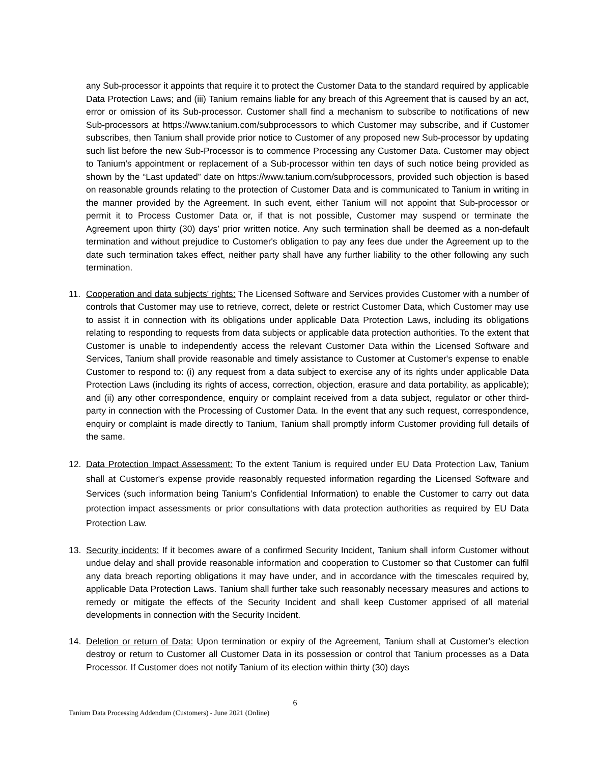any Sub-processor it appoints that require it to protect the Customer Data to the standard required by applicable Data Protection Laws; and (iii) Tanium remains liable for any breach of this Agreement that is caused by an act, error or omission of its Sub-processor. Customer shall find a mechanism to subscribe to notifications of new Sub-processors at https://www.tanium.com/subprocessors to which Customer may subscribe, and if Customer subscribes, then Tanium shall provide prior notice to Customer of any proposed new Sub-processor by updating such list before the new Sub-Processor is to commence Processing any Customer Data. Customer may object to Tanium's appointment or replacement of a Sub-processor within ten days of such notice being provided as shown by the “Last updated” date on https://www.tanium.com/subprocessors, provided such objection is based on reasonable grounds relating to the protection of Customer Data and is communicated to Tanium in writing in the manner provided by the Agreement. In such event, either Tanium will not appoint that Sub-processor or permit it to Process Customer Data or, if that is not possible, Customer may suspend or terminate the Agreement upon thirty (30) days’ prior written notice. Any such termination shall be deemed as a non-default termination and without prejudice to Customer's obligation to pay any fees due under the Agreement up to the date such termination takes effect, neither party shall have any further liability to the other following any such termination.
11. Cooperation and data subjects' rights: The Licensed Software and Services provides Customer with a number of controls that Customer may use to retrieve, correct, delete or restrict Customer Data, which Customer may use to assist it in connection with its obligations under applicable Data Protection Laws, including its obligations relating to responding to requests from data subjects or applicable data protection authorities. To the extent that Customer is unable to independently access the relevant Customer Data within the Licensed Software and Services, Tanium shall provide reasonable and timely assistance to Customer at Customer's expense to enable Customer to respond to: (i) any request from a data subject to exercise any of its rights under applicable Data Protection Laws (including its rights of access, correction, objection, erasure and data portability, as applicable); and (ii) any other correspondence, enquiry or complaint received from a data subject, regulator or other third-party in connection with the Processing of Customer Data. In the event that any such request, correspondence, enquiry or complaint is made directly to Tanium, Tanium shall promptly inform Customer providing full details of the same.
12. Data Protection Impact Assessment: To the extent Tanium is required under EU Data Protection Law, Tanium shall at Customer's expense provide reasonably requested information regarding the Licensed Software and Services (such information being Tanium’s Confidential Information) to enable the Customer to carry out data protection impact assessments or prior consultations with data protection authorities as required by EU Data Protection Law.
13. Security incidents: If it becomes aware of a confirmed Security Incident, Tanium shall inform Customer without undue delay and shall provide reasonable information and cooperation to Customer so that Customer can fulfil any data breach reporting obligations it may have under, and in accordance with the timescales required by, applicable Data Protection Laws. Tanium shall further take such reasonably necessary measures and actions to remedy or mitigate the effects of the Security Incident and shall keep Customer apprised of all material developments in connection with the Security Incident.
14. Deletion or return of Data: Upon termination or expiry of the Agreement, Tanium shall at Customer's election destroy or return to Customer all Customer Data in its possession or control that Tanium processes as a Data Processor. If Customer does not notify Tanium of its election within thirty (30) days
6
Tanium Data Processing Addendum (Customers) - June 2021 (Online)